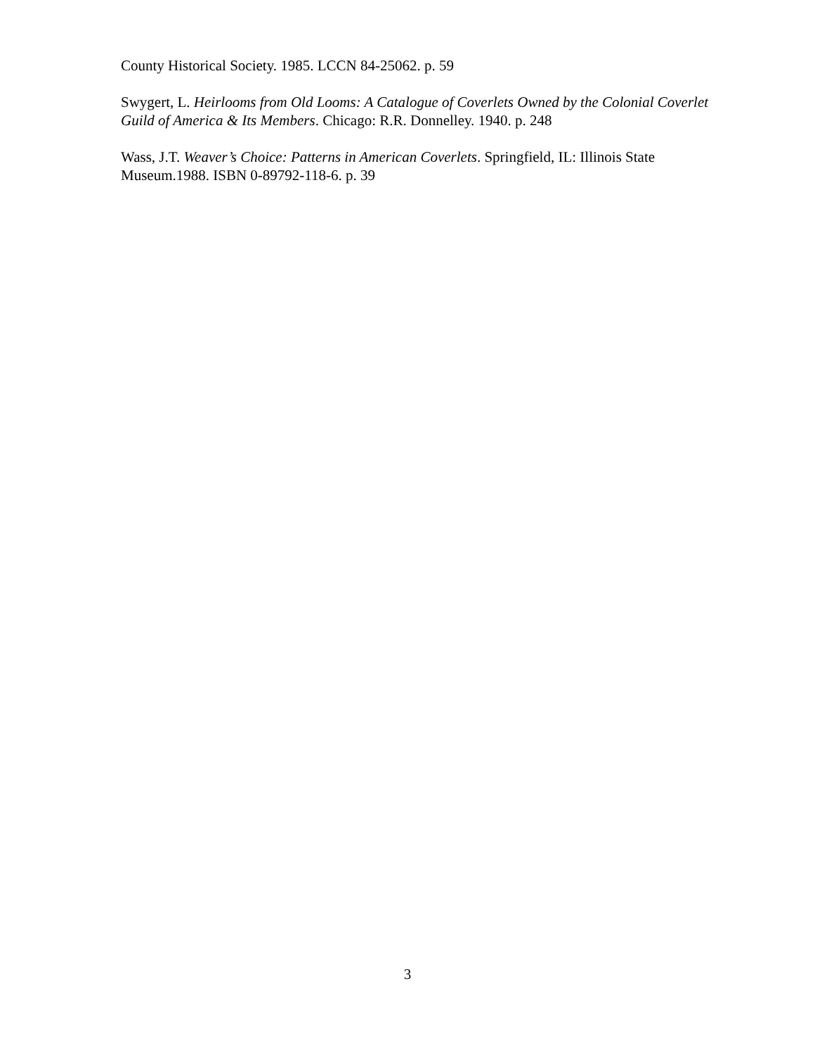County Historical Society. 1985. LCCN 84-25062. p. 59
Swygert, L. Heirlooms from Old Looms: A Catalogue of Coverlets Owned by the Colonial Coverlet Guild of America & Its Members. Chicago: R.R. Donnelley. 1940. p. 248
Wass, J.T. Weaver’s Choice: Patterns in American Coverlets. Springfield, IL: Illinois State Museum.1988. ISBN 0-89792-118-6. p. 39
3